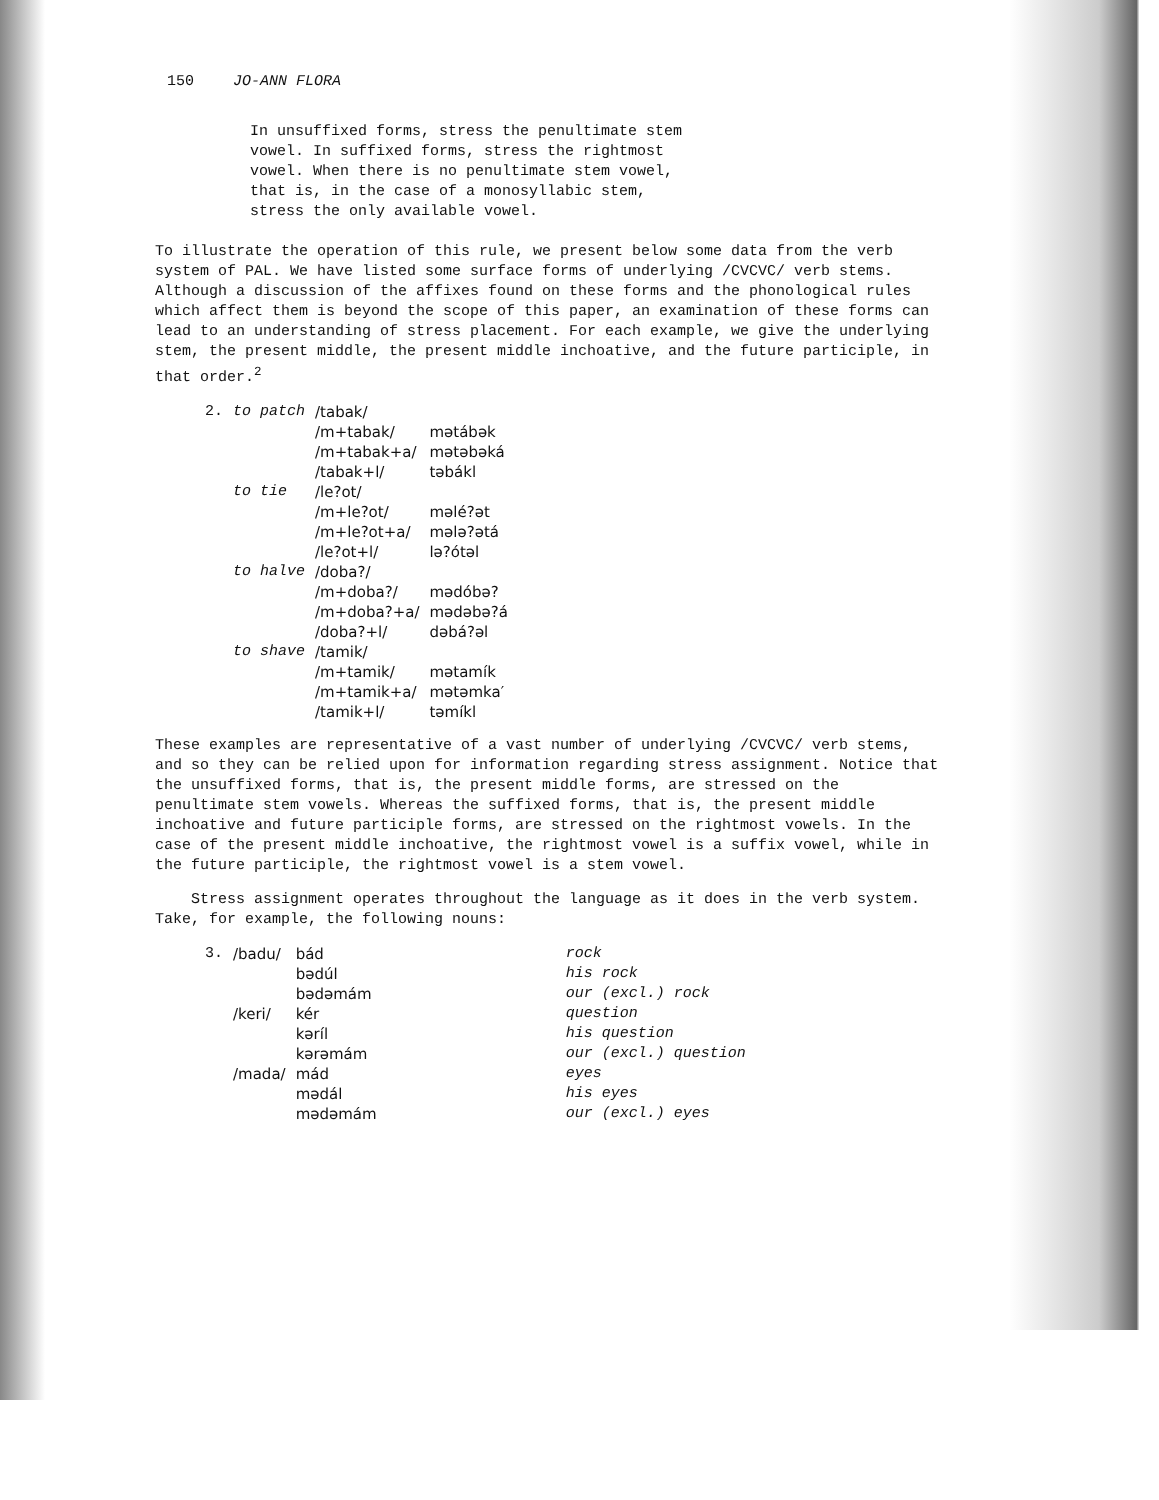150 JO-ANN FLORA
In unsuffixed forms, stress the penultimate stem vowel. In suffixed forms, stress the rightmost vowel. When there is no penultimate stem vowel, that is, in the case of a monosyllabic stem, stress the only available vowel.
To illustrate the operation of this rule, we present below some data from the verb system of PAL. We have listed some surface forms of underlying /CVCVC/ verb stems. Although a discussion of the affixes found on these forms and the phonological rules which affect them is beyond the scope of this paper, an examination of these forms can lead to an understanding of stress placement. For each example, we give the underlying stem, the present middle, the present middle inchoative, and the future participle, in that order.<sup>2</sup>
| 2. | to patch | /tabak/ | |
| | | /m+tabak/ | mətábək |
| | | /m+tabak+a/ | mətəbəká |
| | | /tabak+l/ | təbákl |
| | to tie | /le?ot/ | |
| | | /m+le?ot/ | məlé?ət |
| | | /m+le?ot+a/ | mələ?ətá |
| | | /le?ot+l/ | lə?ótəl |
| | to halve | /doba?/ | |
| | | /m+doba?/ | mədóbə? |
| | | /m+doba?+a/ | mədəbə?á |
| | | /doba?+l/ | dəbá?əl |
| | to shave | /tamik/ | |
| | | /m+tamik/ | mətamík |
| | | /m+tamik+a/ | mətəmka′ |
| | | /tamik+l/ | təmíkl |
These examples are representative of a vast number of underlying /CVCVC/ verb stems, and so they can be relied upon for information regarding stress assignment. Notice that the unsuffixed forms, that is, the present middle forms, are stressed on the penultimate stem vowels. Whereas the suffixed forms, that is, the present middle inchoative and future participle forms, are stressed on the rightmost vowels. In the case of the present middle inchoative, the rightmost vowel is a suffix vowel, while in the future participle, the rightmost vowel is a stem vowel.
Stress assignment operates throughout the language as it does in the verb system. Take, for example, the following nouns:
| 3. | /badu/ | bád bədúl bədəmám | rock his rock our (excl.) rock |
| | /keri/ | kér kəríl kərəmám | question his question our (excl.) question |
| | /mada/ | mád mədál mədəmám | eyes his eyes our (excl.) eyes |